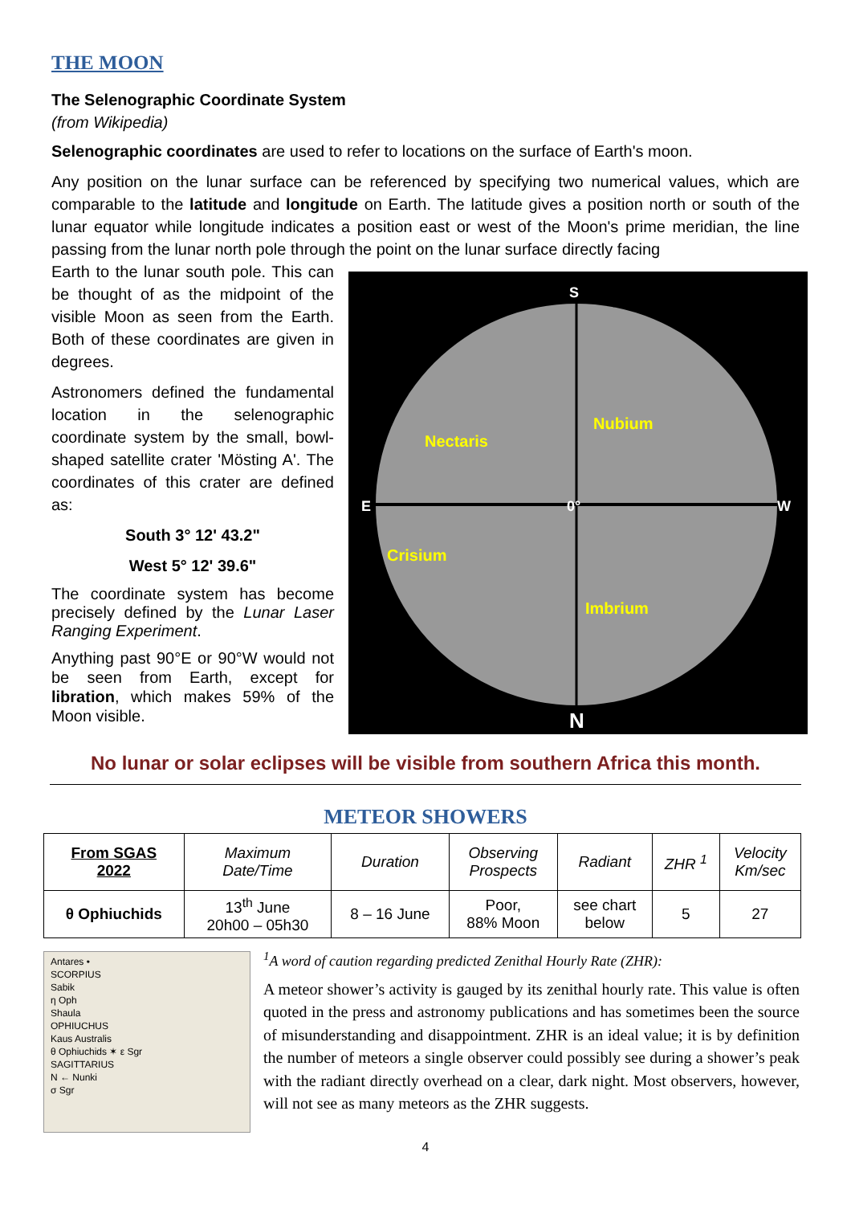THE MOON
The Selenographic Coordinate System
(from Wikipedia)
Selenographic coordinates are used to refer to locations on the surface of Earth's moon.
Any position on the lunar surface can be referenced by specifying two numerical values, which are comparable to the latitude and longitude on Earth. The latitude gives a position north or south of the lunar equator while longitude indicates a position east or west of the Moon's prime meridian, the line passing from the lunar north pole through the point on the lunar surface directly facing
S
N
E
W
0°
Nubium
Nectaris
Crisium
Imbrium
Earth to the lunar south pole. This can be thought of as the midpoint of the visible Moon as seen from the Earth. Both of these coordinates are given in degrees.
Astronomers defined the fundamental location in the selenographic coordinate system by the small, bowl-shaped satellite crater 'Mösting A'. The coordinates of this crater are defined as:
South 3° 12' 43.2"
West 5° 12' 39.6"
The coordinate system has become precisely defined by the Lunar Laser Ranging Experiment.
Anything past 90°E or 90°W would not be seen from Earth, except for libration, which makes 59% of the Moon visible.
No lunar or solar eclipses will be visible from southern Africa this month.
METEOR SHOWERS
| From SGAS 2022 | Maximum Date/Time | Duration | Observing Prospects | Radiant | ZHR <sup>1</sup> | Velocity Km/sec |
| --- | --- | --- | --- | --- | --- | --- |
| θ Ophiuchids | 13<sup>th</sup> June 20h00 – 05h30 | 8 – 16 June | Poor, 88% Moon | see chart below | 5 | 27 |
Antares •
SCORPIUS
Sabik
η Oph
Shaula
OPHIUCHUS
Kaus Australis
θ Ophiuchids ✶ ε Sgr
SAGITTARIUS
N ← Nunki
σ Sgr
<sup>1</sup> A word of caution regarding predicted Zenithal Hourly Rate (ZHR):
A meteor shower’s activity is gauged by its zenithal hourly rate. This value is often quoted in the press and astronomy publications and has sometimes been the source of misunderstanding and disappointment. ZHR is an ideal value; it is by definition the number of meteors a single observer could possibly see during a shower’s peak with the radiant directly overhead on a clear, dark night. Most observers, however, will not see as many meteors as the ZHR suggests.
4